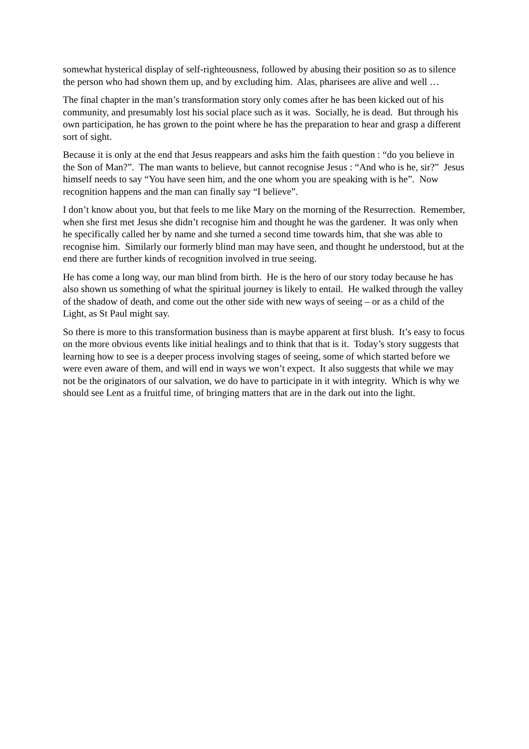somewhat hysterical display of self-righteousness, followed by abusing their position so as to silence the person who had shown them up, and by excluding him. Alas, pharisees are alive and well …
The final chapter in the man’s transformation story only comes after he has been kicked out of his community, and presumably lost his social place such as it was. Socially, he is dead. But through his own participation, he has grown to the point where he has the preparation to hear and grasp a different sort of sight.
Because it is only at the end that Jesus reappears and asks him the faith question : “do you believe in the Son of Man?”. The man wants to believe, but cannot recognise Jesus : “And who is he, sir?” Jesus himself needs to say “You have seen him, and the one whom you are speaking with is he”. Now recognition happens and the man can finally say “I believe”.
I don’t know about you, but that feels to me like Mary on the morning of the Resurrection. Remember, when she first met Jesus she didn’t recognise him and thought he was the gardener. It was only when he specifically called her by name and she turned a second time towards him, that she was able to recognise him. Similarly our formerly blind man may have seen, and thought he understood, but at the end there are further kinds of recognition involved in true seeing.
He has come a long way, our man blind from birth. He is the hero of our story today because he has also shown us something of what the spiritual journey is likely to entail. He walked through the valley of the shadow of death, and come out the other side with new ways of seeing – or as a child of the Light, as St Paul might say.
So there is more to this transformation business than is maybe apparent at first blush. It’s easy to focus on the more obvious events like initial healings and to think that that is it. Today’s story suggests that learning how to see is a deeper process involving stages of seeing, some of which started before we were even aware of them, and will end in ways we won’t expect. It also suggests that while we may not be the originators of our salvation, we do have to participate in it with integrity. Which is why we should see Lent as a fruitful time, of bringing matters that are in the dark out into the light.